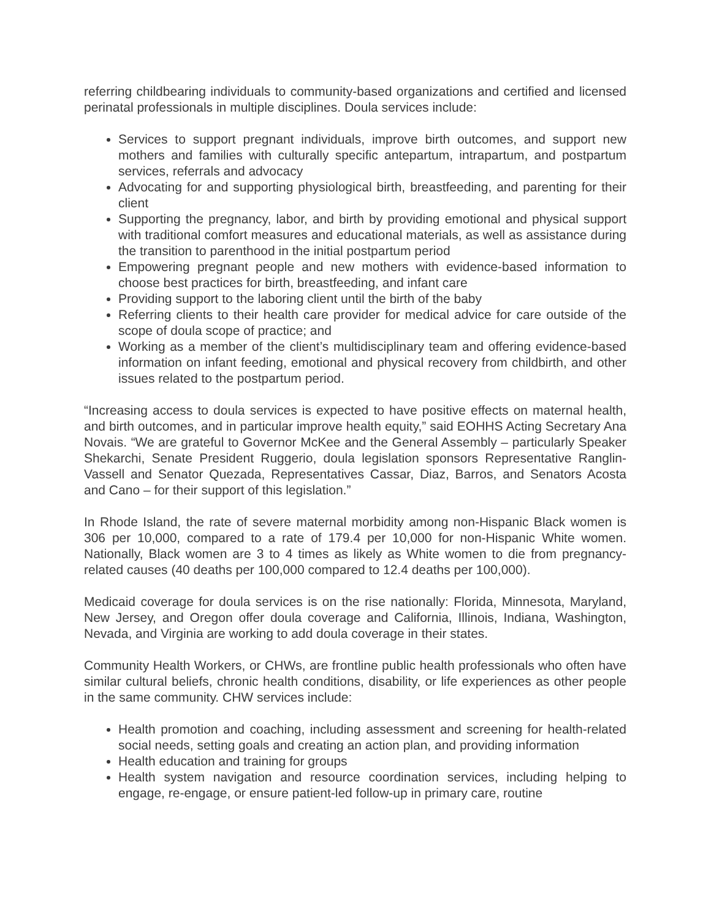referring childbearing individuals to community-based organizations and certified and licensed perinatal professionals in multiple disciplines. Doula services include:
Services to support pregnant individuals, improve birth outcomes, and support new mothers and families with culturally specific antepartum, intrapartum, and postpartum services, referrals and advocacy
Advocating for and supporting physiological birth, breastfeeding, and parenting for their client
Supporting the pregnancy, labor, and birth by providing emotional and physical support with traditional comfort measures and educational materials, as well as assistance during the transition to parenthood in the initial postpartum period
Empowering pregnant people and new mothers with evidence-based information to choose best practices for birth, breastfeeding, and infant care
Providing support to the laboring client until the birth of the baby
Referring clients to their health care provider for medical advice for care outside of the scope of doula scope of practice; and
Working as a member of the client’s multidisciplinary team and offering evidence-based information on infant feeding, emotional and physical recovery from childbirth, and other issues related to the postpartum period.
“Increasing access to doula services is expected to have positive effects on maternal health, and birth outcomes, and in particular improve health equity,” said EOHHS Acting Secretary Ana Novais. “We are grateful to Governor McKee and the General Assembly – particularly Speaker Shekarchi, Senate President Ruggerio, doula legislation sponsors Representative Ranglin-Vassell and Senator Quezada, Representatives Cassar, Diaz, Barros, and Senators Acosta and Cano – for their support of this legislation.”
In Rhode Island, the rate of severe maternal morbidity among non-Hispanic Black women is 306 per 10,000, compared to a rate of 179.4 per 10,000 for non-Hispanic White women. Nationally, Black women are 3 to 4 times as likely as White women to die from pregnancy-related causes (40 deaths per 100,000 compared to 12.4 deaths per 100,000).
Medicaid coverage for doula services is on the rise nationally: Florida, Minnesota, Maryland, New Jersey, and Oregon offer doula coverage and California, Illinois, Indiana, Washington, Nevada, and Virginia are working to add doula coverage in their states.
Community Health Workers, or CHWs, are frontline public health professionals who often have similar cultural beliefs, chronic health conditions, disability, or life experiences as other people in the same community. CHW services include:
Health promotion and coaching, including assessment and screening for health-related social needs, setting goals and creating an action plan, and providing information
Health education and training for groups
Health system navigation and resource coordination services, including helping to engage, re-engage, or ensure patient-led follow-up in primary care, routine